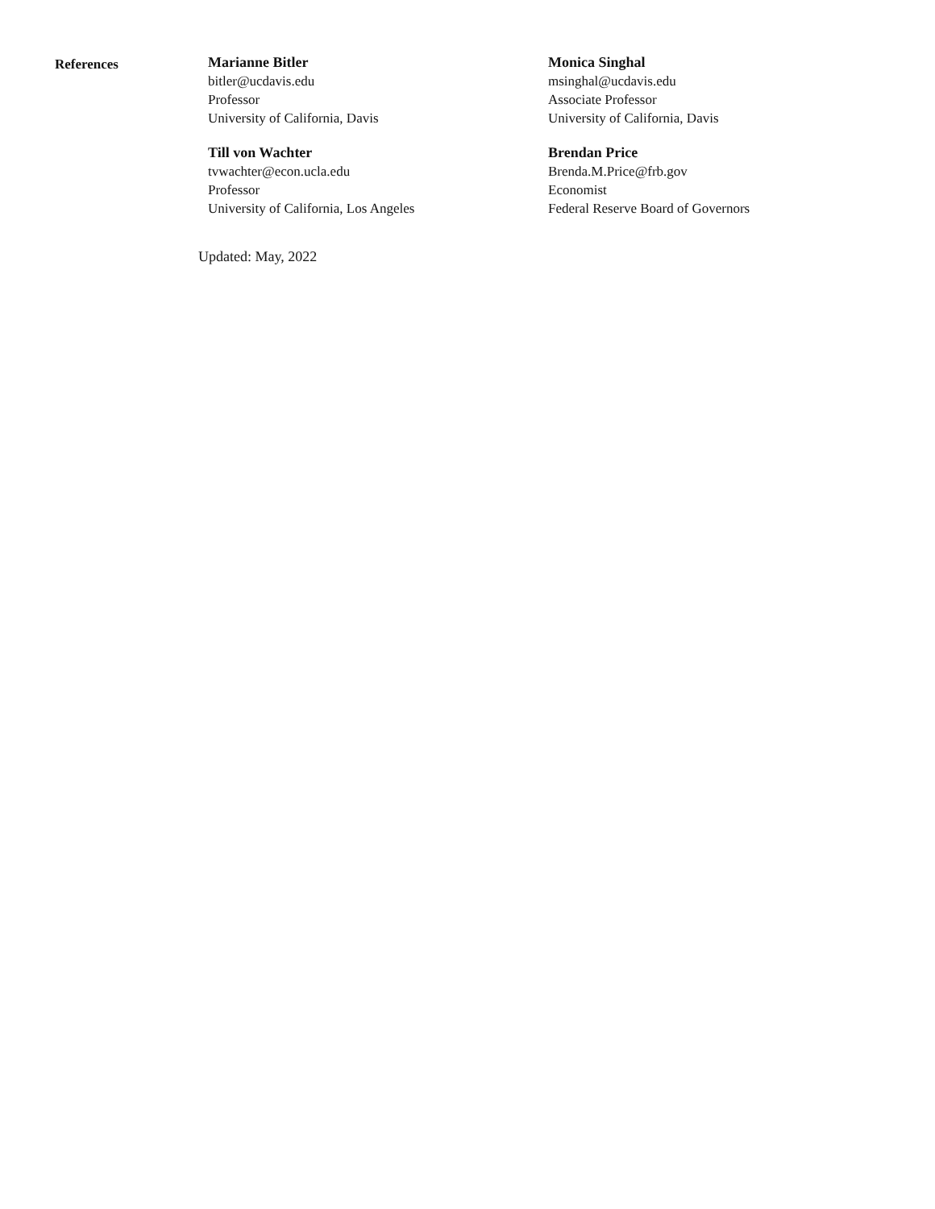References
Marianne Bitler
bitler@ucdavis.edu
Professor
University of California, Davis
Monica Singhal
msinghal@ucdavis.edu
Associate Professor
University of California, Davis
Till von Wachter
tvwachter@econ.ucla.edu
Professor
University of California, Los Angeles
Brendan Price
Brenda.M.Price@frb.gov
Economist
Federal Reserve Board of Governors
Updated: May, 2022